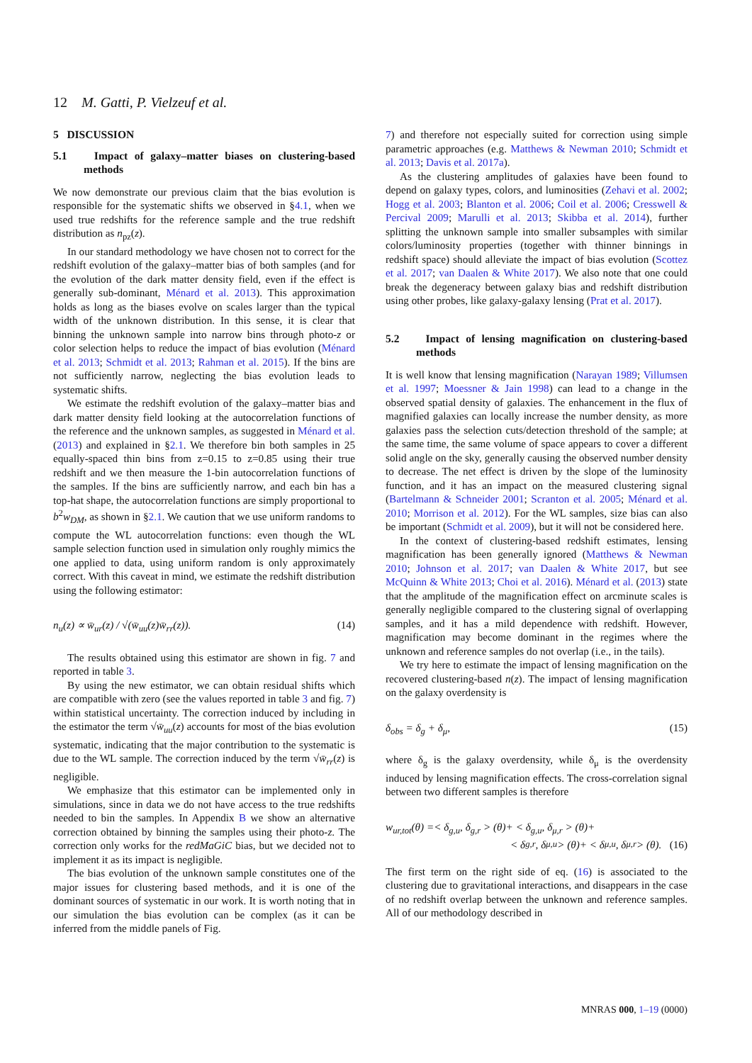12 M. Gatti, P. Vielzeuf et al.
5 DISCUSSION
5.1 Impact of galaxy–matter biases on clustering-based methods
We now demonstrate our previous claim that the bias evolution is responsible for the systematic shifts we observed in §4.1, when we used true redshifts for the reference sample and the true redshift distribution as n<sub>pz</sub>(z).
In our standard methodology we have chosen not to correct for the redshift evolution of the galaxy–matter bias of both samples (and for the evolution of the dark matter density field, even if the effect is generally sub-dominant, Ménard et al. 2013). This approximation holds as long as the biases evolve on scales larger than the typical width of the unknown distribution. In this sense, it is clear that binning the unknown sample into narrow bins through photo-z or color selection helps to reduce the impact of bias evolution (Ménard et al. 2013; Schmidt et al. 2013; Rahman et al. 2015). If the bins are not sufficiently narrow, neglecting the bias evolution leads to systematic shifts.
We estimate the redshift evolution of the galaxy–matter bias and dark matter density field looking at the autocorrelation functions of the reference and the unknown samples, as suggested in Ménard et al. (2013) and explained in §2.1. We therefore bin both samples in 25 equally-spaced thin bins from z=0.15 to z=0.85 using their true redshift and we then measure the 1-bin autocorrelation functions of the samples. If the bins are sufficiently narrow, and each bin has a top-hat shape, the autocorrelation functions are simply proportional to b<sup>2</sup>w<sub>DM</sub>, as shown in §2.1. We caution that we use uniform randoms to compute the WL autocorrelation functions: even though the WL sample selection function used in simulation only roughly mimics the one applied to data, using uniform random is only approximately correct. With this caveat in mind, we estimate the redshift distribution using the following estimator:
n<sub>u</sub>(z) ∝ w̄<sub>ur</sub>(z) / √(w̄<sub>uu</sub>(z)w̄<sub>rr</sub>(z)). (14)
The results obtained using this estimator are shown in fig. 7 and reported in table 3.
By using the new estimator, we can obtain residual shifts which are compatible with zero (see the values reported in table 3 and fig. 7) within statistical uncertainty. The correction induced by including in the estimator the term √w̄<sub>uu</sub>(z) accounts for most of the bias evolution systematic, indicating that the major contribution to the systematic is due to the WL sample. The correction induced by the term √w̄<sub>rr</sub>(z) is negligible.
We emphasize that this estimator can be implemented only in simulations, since in data we do not have access to the true redshifts needed to bin the samples. In Appendix B we show an alternative correction obtained by binning the samples using their photo-z. The correction only works for the redMaGiC bias, but we decided not to implement it as its impact is negligible.
The bias evolution of the unknown sample constitutes one of the major issues for clustering based methods, and it is one of the dominant sources of systematic in our work. It is worth noting that in our simulation the bias evolution can be complex (as it can be inferred from the middle panels of Fig.
7) and therefore not especially suited for correction using simple parametric approaches (e.g. Matthews & Newman 2010; Schmidt et al. 2013; Davis et al. 2017a).
As the clustering amplitudes of galaxies have been found to depend on galaxy types, colors, and luminosities (Zehavi et al. 2002; Hogg et al. 2003; Blanton et al. 2006; Coil et al. 2006; Cresswell & Percival 2009; Marulli et al. 2013; Skibba et al. 2014), further splitting the unknown sample into smaller subsamples with similar colors/luminosity properties (together with thinner binnings in redshift space) should alleviate the impact of bias evolution (Scottez et al. 2017; van Daalen & White 2017). We also note that one could break the degeneracy between galaxy bias and redshift distribution using other probes, like galaxy-galaxy lensing (Prat et al. 2017).
5.2 Impact of lensing magnification on clustering-based methods
It is well know that lensing magnification (Narayan 1989; Villumsen et al. 1997; Moessner & Jain 1998) can lead to a change in the observed spatial density of galaxies. The enhancement in the flux of magnified galaxies can locally increase the number density, as more galaxies pass the selection cuts/detection threshold of the sample; at the same time, the same volume of space appears to cover a different solid angle on the sky, generally causing the observed number density to decrease. The net effect is driven by the slope of the luminosity function, and it has an impact on the measured clustering signal (Bartelmann & Schneider 2001; Scranton et al. 2005; Ménard et al. 2010; Morrison et al. 2012). For the WL samples, size bias can also be important (Schmidt et al. 2009), but it will not be considered here.
In the context of clustering-based redshift estimates, lensing magnification has been generally ignored (Matthews & Newman 2010; Johnson et al. 2017; van Daalen & White 2017, but see McQuinn & White 2013; Choi et al. 2016). Ménard et al. (2013) state that the amplitude of the magnification effect on arcminute scales is generally negligible compared to the clustering signal of overlapping samples, and it has a mild dependence with redshift. However, magnification may become dominant in the regimes where the unknown and reference samples do not overlap (i.e., in the tails).
We try here to estimate the impact of lensing magnification on the recovered clustering-based n(z). The impact of lensing magnification on the galaxy overdensity is
δ<sub>obs</sub> = δ<sub>g</sub> + δ<sub>μ</sub>, (15)
where δ<sub>g</sub> is the galaxy overdensity, while δ<sub>μ</sub> is the overdensity induced by lensing magnification effects. The cross-correlation signal between two different samples is therefore
w<sub>ur,tot</sub>(θ) =< δ<sub>g,u</sub>, δ<sub>g,r</sub> > (θ)+ < δ<sub>g,u</sub>, δ<sub>μ,r</sub> > (θ)+
< δ<sub>g,r</sub>, δ<sub>μ,u</sub> > (θ)+ < δ<sub>μ,u</sub>, δ<sub>μ,r</sub> > (θ). (16)
The first term on the right side of eq. (16) is associated to the clustering due to gravitational interactions, and disappears in the case of no redshift overlap between the unknown and reference samples. All of our methodology described in
MNRAS 000, 1–19 (0000)